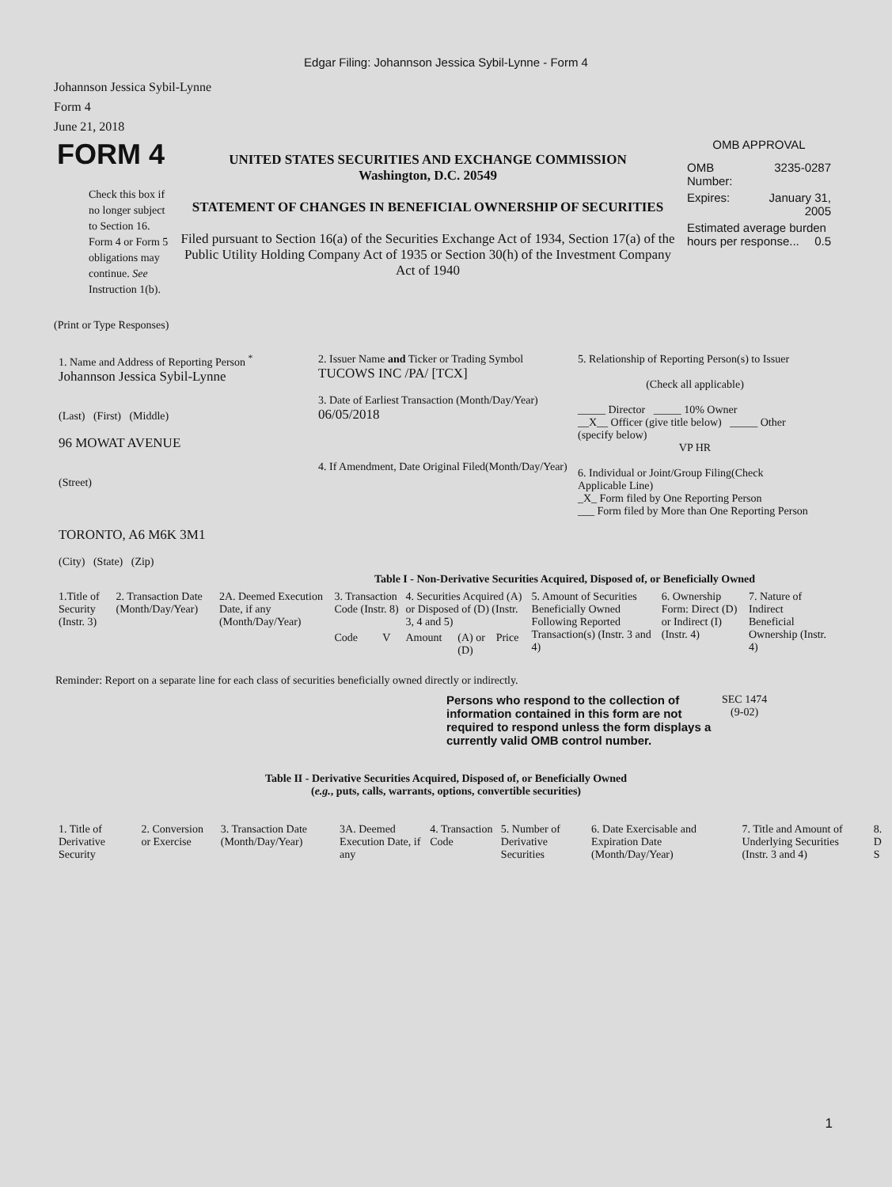Edgar Filing: Johannson Jessica Sybil-Lynne - Form 4
Johannson Jessica Sybil-Lynne
Form 4
June 21, 2018
| FORM 4 Check this box if no longer subject to Section 16. Form 4 or Form 5 obligations may continue. See Instruction 1(b). | UNITED STATES SECURITIES AND EXCHANGE COMMISSION Washington, D.C. 20549 STATEMENT OF CHANGES IN BENEFICIAL OWNERSHIP OF SECURITIES Filed pursuant to Section 16(a) of the Securities Exchange Act of 1934, Section 17(a) of the Public Utility Holding Company Act of 1935 or Section 30(h) of the Investment Company Act of 1940 | OMB APPROVAL / OMB Number: / 3235-0287 / / Expires: / January 31, 2005 / / Estimated average burden hours per response... 0.5 / / |
(Print or Type Responses)
| 1. Name and Address of Reporting Person <sup>*</sup> Johannson Jessica Sybil-Lynne (Last) (First) (Middle) 96 MOWAT AVENUE (Street) TORONTO, A6 M6K 3M1 (City) (State) (Zip) | 2. Issuer Name and Ticker or Trading Symbol TUCOWS INC /PA/ [TCX] 3. Date of Earliest Transaction (Month/Day/Year) 06/05/2018 4. If Amendment, Date Original Filed(Month/Day/Year) | 5. Relationship of Reporting Person(s) to Issuer (Check all applicable) _____ Director _____ 10% Owner __X__ Officer (give title below) _____ Other (specify below) VP HR 6. Individual or Joint/Group Filing(Check Applicable Line) _X_ Form filed by One Reporting Person ___ Form filed by More than One Reporting Person |
Table I - Non-Derivative Securities Acquired, Disposed of, or Beneficially Owned
| 1.Title of Security (Instr. 3) | 2. Transaction Date (Month/Day/Year) | 2A. Deemed Execution Date, if any (Month/Day/Year) | 3. Transaction Code (Instr. 8) | | 4. Securities Acquired (A) or Disposed of (D) (Instr. 3, 4 and 5) | | | 5. Amount of Securities Beneficially Owned Following Reported Transaction(s) (Instr. 3 and 4) | 6. Ownership Form: Direct (D) or Indirect (I) (Instr. 4) | 7. Nature of Indirect Beneficial Ownership (Instr. 4) |
| --- | --- | --- | --- | --- | --- | --- | --- | --- | --- | --- |
| | | | Code | V | Amount | (A) or (D) | Price | | | |
Reminder: Report on a separate line for each class of securities beneficially owned directly or indirectly.
| Persons who respond to the collection of information contained in this form are not required to respond unless the form displays a currently valid OMB control number. | SEC 1474 (9-02) |
Table II - Derivative Securities Acquired, Disposed of, or Beneficially Owned
(e.g., puts, calls, warrants, options, convertible securities)
| 1. Title of Derivative Security | 2. Conversion or Exercise | 3. Transaction Date (Month/Day/Year) | 3A. Deemed Execution Date, if any | 4. Transaction Code | 5. Number of Derivative Securities | 6. Date Exercisable and Expiration Date (Month/Day/Year) | 7. Title and Amount of Underlying Securities (Instr. 3 and 4) | 8. D S |
| --- | --- | --- | --- | --- | --- | --- | --- | --- |
1